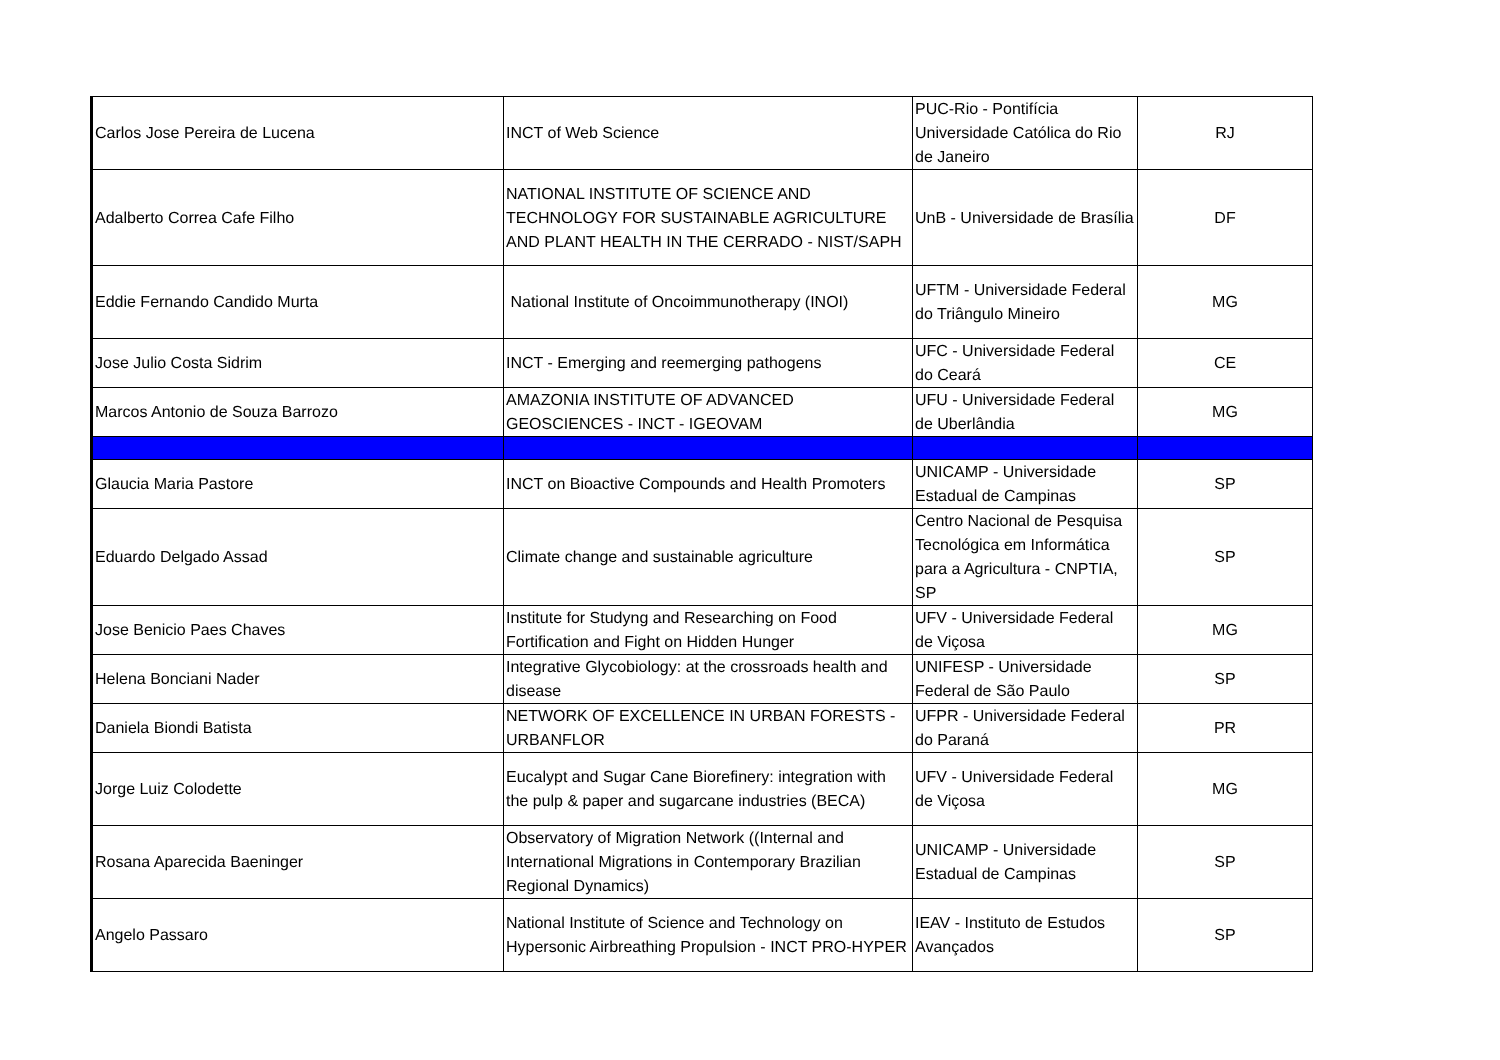| Carlos Jose Pereira de Lucena | INCT of Web Science | PUC-Rio - Pontifícia Universidade Católica do Rio de Janeiro | RJ |
| Adalberto Correa Cafe Filho | NATIONAL INSTITUTE OF SCIENCE AND TECHNOLOGY FOR SUSTAINABLE AGRICULTURE AND PLANT HEALTH IN THE CERRADO - NIST/SAPH | UnB - Universidade de Brasília | DF |
| Eddie Fernando Candido Murta | National Institute of Oncoimmunotherapy (INOI) | UFTM - Universidade Federal do Triângulo Mineiro | MG |
| Jose Julio Costa Sidrim | INCT - Emerging and reemerging pathogens | UFC - Universidade Federal do Ceará | CE |
| Marcos Antonio de Souza Barrozo | AMAZONIA INSTITUTE OF ADVANCED GEOSCIENCES - INCT - IGEOVAM | UFU - Universidade Federal de Uberlândia | MG |
| Glaucia Maria Pastore | INCT on Bioactive Compounds and Health Promoters | UNICAMP - Universidade Estadual de Campinas | SP |
| Eduardo Delgado Assad | Climate change and sustainable agriculture | Centro Nacional de Pesquisa Tecnológica em Informática para a Agricultura - CNPTIA, SP | SP |
| Jose Benicio Paes Chaves | Institute for Studyng and Researching on Food Fortification and Fight on Hidden Hunger | UFV - Universidade Federal de Viçosa | MG |
| Helena Bonciani Nader | Integrative Glycobiology: at the crossroads health and disease | UNIFESP - Universidade Federal de São Paulo | SP |
| Daniela Biondi Batista | NETWORK OF EXCELLENCE IN URBAN FORESTS - URBANFLOR | UFPR - Universidade Federal do Paraná | PR |
| Jorge Luiz Colodette | Eucalypt and Sugar Cane Biorefinery: integration with the pulp & paper and sugarcane industries (BECA) | UFV - Universidade Federal de Viçosa | MG |
| Rosana Aparecida Baeninger | Observatory of Migration Network ((Internal and International Migrations in Contemporary Brazilian Regional Dynamics) | UNICAMP - Universidade Estadual de Campinas | SP |
| Angelo Passaro | National Institute of Science and Technology on Hypersonic Airbreathing Propulsion - INCT PRO-HYPER | IEAV - Instituto de Estudos Avançados | SP |